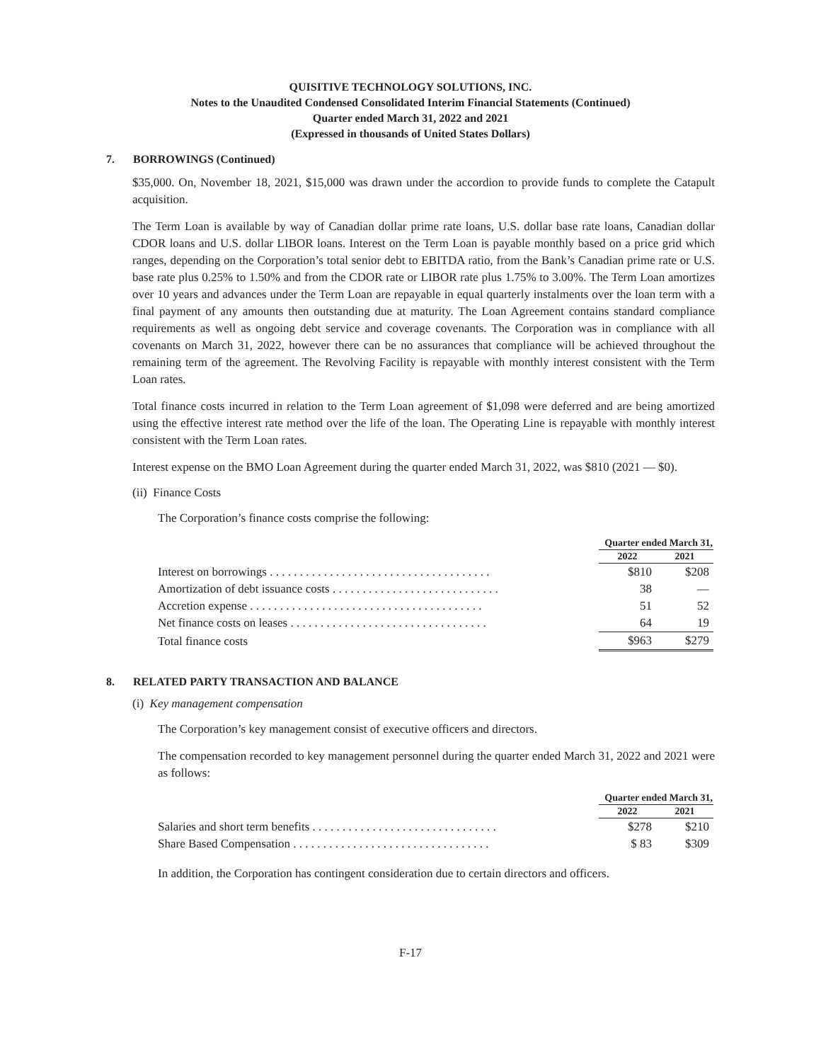QUISITIVE TECHNOLOGY SOLUTIONS, INC.
Notes to the Unaudited Condensed Consolidated Interim Financial Statements (Continued)
Quarter ended March 31, 2022 and 2021
(Expressed in thousands of United States Dollars)
7. BORROWINGS (Continued)
$35,000. On, November 18, 2021, $15,000 was drawn under the accordion to provide funds to complete the Catapult acquisition.
The Term Loan is available by way of Canadian dollar prime rate loans, U.S. dollar base rate loans, Canadian dollar CDOR loans and U.S. dollar LIBOR loans. Interest on the Term Loan is payable monthly based on a price grid which ranges, depending on the Corporation’s total senior debt to EBITDA ratio, from the Bank’s Canadian prime rate or U.S. base rate plus 0.25% to 1.50% and from the CDOR rate or LIBOR rate plus 1.75% to 3.00%. The Term Loan amortizes over 10 years and advances under the Term Loan are repayable in equal quarterly instalments over the loan term with a final payment of any amounts then outstanding due at maturity. The Loan Agreement contains standard compliance requirements as well as ongoing debt service and coverage covenants. The Corporation was in compliance with all covenants on March 31, 2022, however there can be no assurances that compliance will be achieved throughout the remaining term of the agreement. The Revolving Facility is repayable with monthly interest consistent with the Term Loan rates.
Total finance costs incurred in relation to the Term Loan agreement of $1,098 were deferred and are being amortized using the effective interest rate method over the life of the loan. The Operating Line is repayable with monthly interest consistent with the Term Loan rates.
Interest expense on the BMO Loan Agreement during the quarter ended March 31, 2022, was $810 (2021 — $0).
(ii) Finance Costs
The Corporation’s finance costs comprise the following:
| | Quarter ended March 31, | |
| | 2022 | 2021 |
| Interest on borrowings . . . . . . . . . . . . . . . . . . . . . . . . . . . . . . . . . . . . . | $810 | $208 |
| Amortization of debt issuance costs . . . . . . . . . . . . . . . . . . . . . . . . . . . . | 38 | — |
| Accretion expense . . . . . . . . . . . . . . . . . . . . . . . . . . . . . . . . . . . . . . . | 51 | 52 |
| Net finance costs on leases . . . . . . . . . . . . . . . . . . . . . . . . . . . . . . . . . | 64 | 19 |
| Total finance costs | $963 | $279 |
8. RELATED PARTY TRANSACTION AND BALANCE
(i) Key management compensation
The Corporation’s key management consist of executive officers and directors.
The compensation recorded to key management personnel during the quarter ended March 31, 2022 and 2021 were as follows:
| | Quarter ended March 31, | |
| | 2022 | 2021 |
| Salaries and short term benefits . . . . . . . . . . . . . . . . . . . . . . . . . . . . . . . | $278 | $210 |
| Share Based Compensation . . . . . . . . . . . . . . . . . . . . . . . . . . . . . . . . . | $ 83 | $309 |
In addition, the Corporation has contingent consideration due to certain directors and officers.
F-17